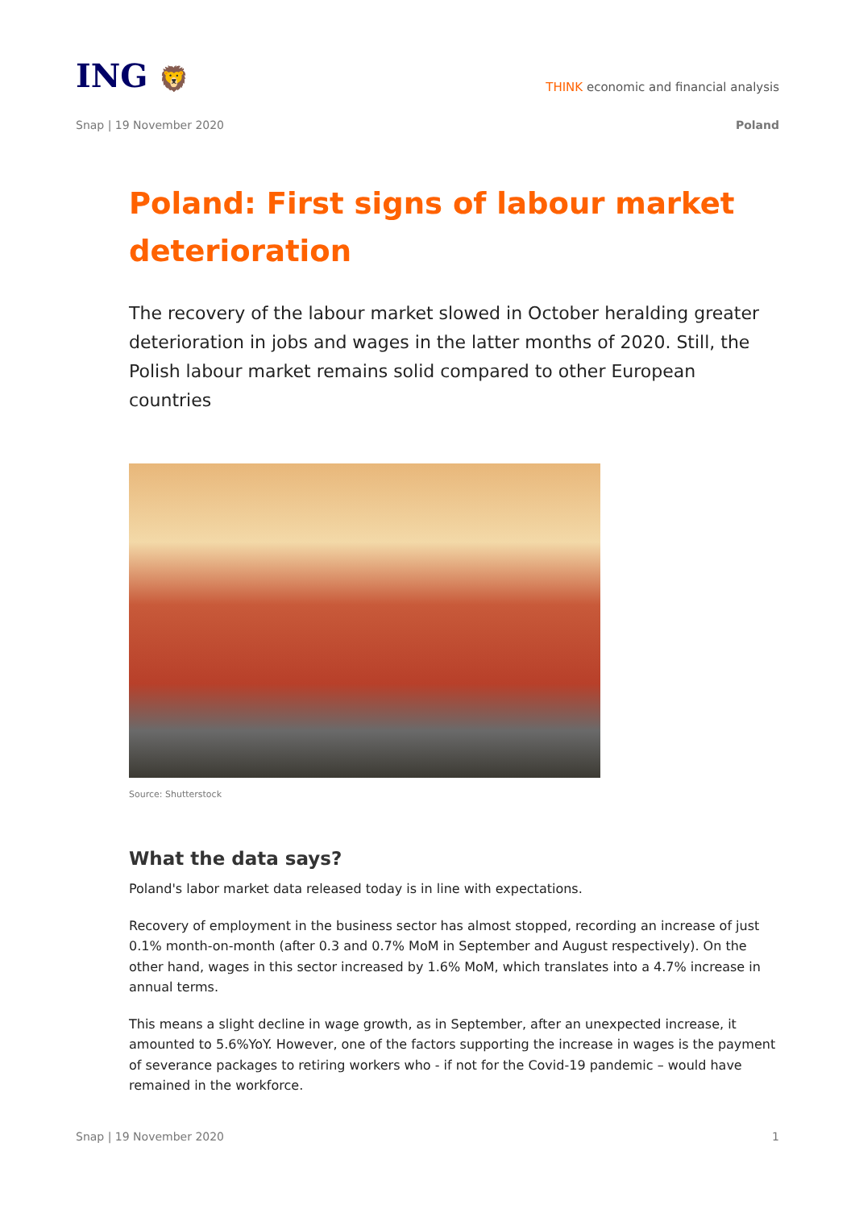ING 🦁
THINK economic and financial analysis
Snap | 19 November 2020 Poland
Poland: First signs of labour market deterioration
The recovery of the labour market slowed in October heralding greater deterioration in jobs and wages in the latter months of 2020. Still, the Polish labour market remains solid compared to other European countries
Source: Shutterstock
What the data says?
Poland's labor market data released today is in line with expectations.
Recovery of employment in the business sector has almost stopped, recording an increase of just 0.1% month-on-month (after 0.3 and 0.7% MoM in September and August respectively). On the other hand, wages in this sector increased by 1.6% MoM, which translates into a 4.7% increase in annual terms.
This means a slight decline in wage growth, as in September, after an unexpected increase, it amounted to 5.6%YoY. However, one of the factors supporting the increase in wages is the payment of severance packages to retiring workers who - if not for the Covid-19 pandemic – would have remained in the workforce.
Snap | 19 November 2020 1